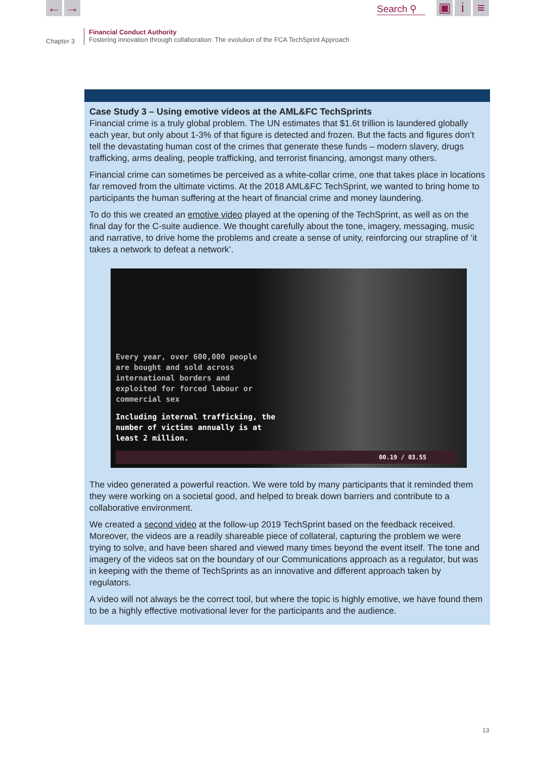← → Search ⚲
▣ i ≡
Chapter 3
Financial Conduct Authority
Fostering innovation through collaboration: The evolution of the FCA TechSprint Approach
Case Study 3 – Using emotive videos at the AML&FC TechSprints
Financial crime is a truly global problem. The UN estimates that $1.6t trillion is laundered globally each year, but only about 1-3% of that figure is detected and frozen. But the facts and figures don’t tell the devastating human cost of the crimes that generate these funds – modern slavery, drugs trafficking, arms dealing, people trafficking, and terrorist financing, amongst many others.
Financial crime can sometimes be perceived as a white-collar crime, one that takes place in locations far removed from the ultimate victims. At the 2018 AML&FC TechSprint, we wanted to bring home to participants the human suffering at the heart of financial crime and money laundering.
To do this we created an emotive video played at the opening of the TechSprint, as well as on the final day for the C-suite audience. We thought carefully about the tone, imagery, messaging, music and narrative, to drive home the problems and create a sense of unity, reinforcing our strapline of ‘it takes a network to defeat a network’.
Every year, over 600,000 people
are bought and sold across
international borders and
exploited for forced labour or
commercial sex
Including internal trafficking, the
number of victims annually is at
least 2 million.
00.19 / 03.55
The video generated a powerful reaction. We were told by many participants that it reminded them they were working on a societal good, and helped to break down barriers and contribute to a collaborative environment.
We created a second video at the follow-up 2019 TechSprint based on the feedback received. Moreover, the videos are a readily shareable piece of collateral, capturing the problem we were trying to solve, and have been shared and viewed many times beyond the event itself. The tone and imagery of the videos sat on the boundary of our Communications approach as a regulator, but was in keeping with the theme of TechSprints as an innovative and different approach taken by regulators.
A video will not always be the correct tool, but where the topic is highly emotive, we have found them to be a highly effective motivational lever for the participants and the audience.
13